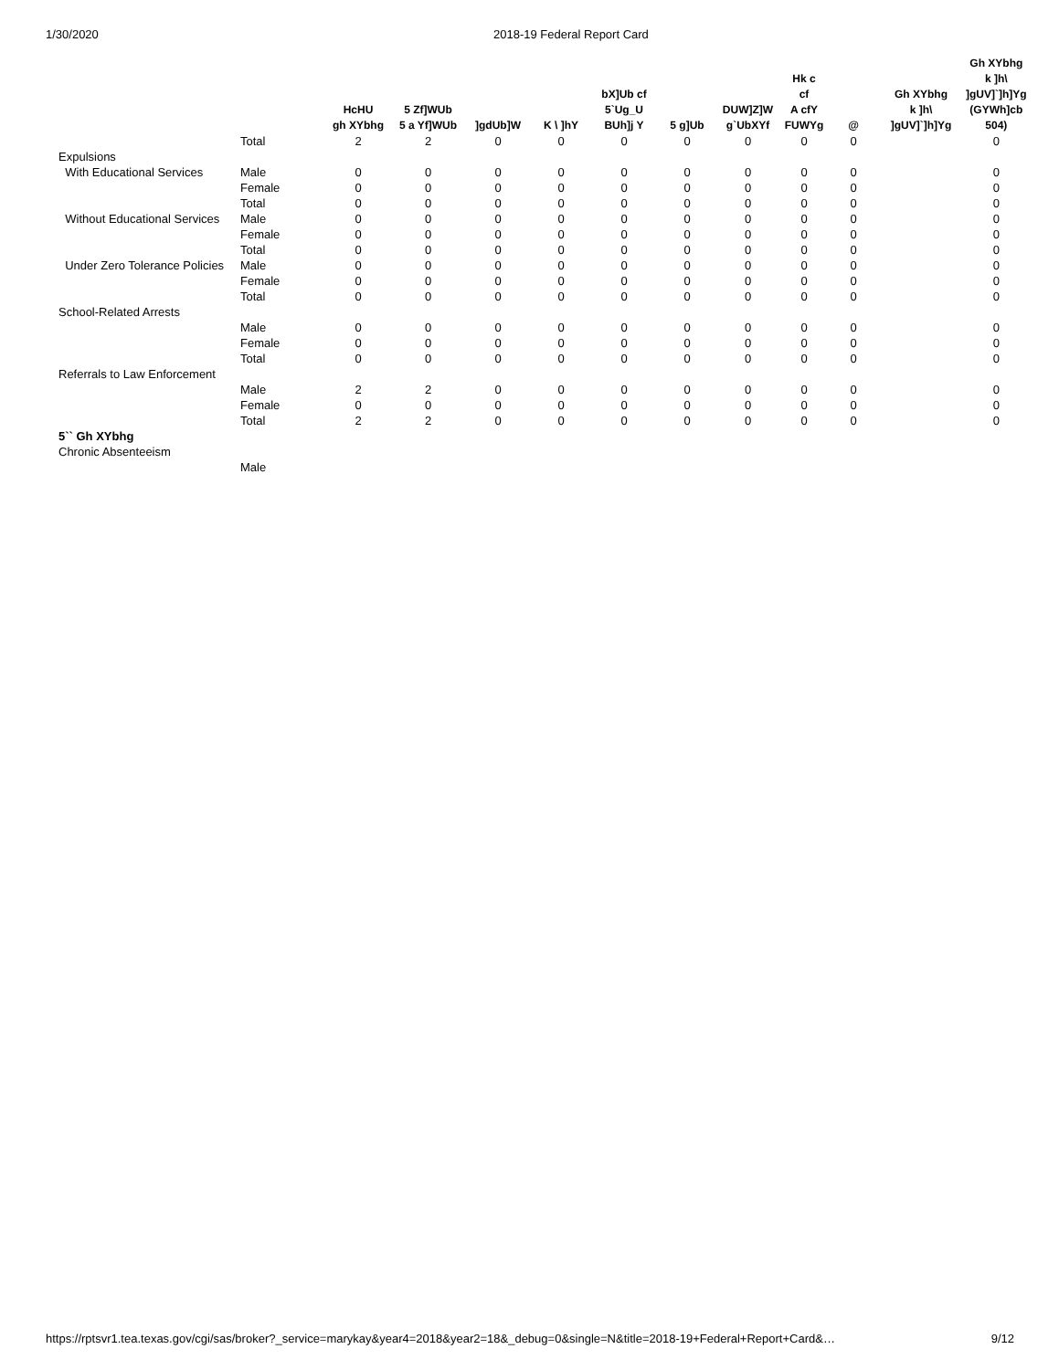1/30/2020 2018-19 Federal Report Card
| | | HcHU gh XYbhg | 5 Zf]WUb 5 a Yf]WUb | ]gdUb]W | K \ ]hY | bX]Ub cf 5`Ug_U BUh]j Y | 5 g]Ub | DUW]Z]W g`UbXYf | Hk c cf A cfY FUWYg | @ | Gh XYbhg k ]h\ ]gUV]`]h]Yg | Gh XYbhg k ]h\ ]gUV]`]h]Yg (GYWh]cb 504) |
| --- | --- | --- | --- | --- | --- | --- | --- | --- | --- | --- | --- | --- |
| | Total | 2 | 2 | 0 | 0 | 0 | 0 | 0 | 0 | 0 | | 0 |
| Expulsions | | | | | | | | | | | | |
| With Educational Services | Male | 0 | 0 | 0 | 0 | 0 | 0 | 0 | 0 | 0 | | 0 |
| | Female | 0 | 0 | 0 | 0 | 0 | 0 | 0 | 0 | 0 | | 0 |
| | Total | 0 | 0 | 0 | 0 | 0 | 0 | 0 | 0 | 0 | | 0 |
| Without Educational Services | Male | 0 | 0 | 0 | 0 | 0 | 0 | 0 | 0 | 0 | | 0 |
| | Female | 0 | 0 | 0 | 0 | 0 | 0 | 0 | 0 | 0 | | 0 |
| | Total | 0 | 0 | 0 | 0 | 0 | 0 | 0 | 0 | 0 | | 0 |
| Under Zero Tolerance Policies | Male | 0 | 0 | 0 | 0 | 0 | 0 | 0 | 0 | 0 | | 0 |
| | Female | 0 | 0 | 0 | 0 | 0 | 0 | 0 | 0 | 0 | | 0 |
| | Total | 0 | 0 | 0 | 0 | 0 | 0 | 0 | 0 | 0 | | 0 |
| School-Related Arrests | | | | | | | | | | | | |
| | Male | 0 | 0 | 0 | 0 | 0 | 0 | 0 | 0 | 0 | | 0 |
| | Female | 0 | 0 | 0 | 0 | 0 | 0 | 0 | 0 | 0 | | 0 |
| | Total | 0 | 0 | 0 | 0 | 0 | 0 | 0 | 0 | 0 | | 0 |
| Referrals to Law Enforcement | | | | | | | | | | | | |
| | Male | 2 | 2 | 0 | 0 | 0 | 0 | 0 | 0 | 0 | | 0 |
| | Female | 0 | 0 | 0 | 0 | 0 | 0 | 0 | 0 | 0 | | 0 |
| | Total | 2 | 2 | 0 | 0 | 0 | 0 | 0 | 0 | 0 | | 0 |
| 5`` Gh XYbhg | | | | | | | | | | | | |
| Chronic Absenteeism | | | | | | | | | | | | |
| | Male | | | | | | | | | | | |
https://rptsvr1.tea.texas.gov/cgi/sas/broker?_service=marykay&year4=2018&year2=18&_debug=0&single=N&title=2018-19+Federal+Report+Card&… 9/12